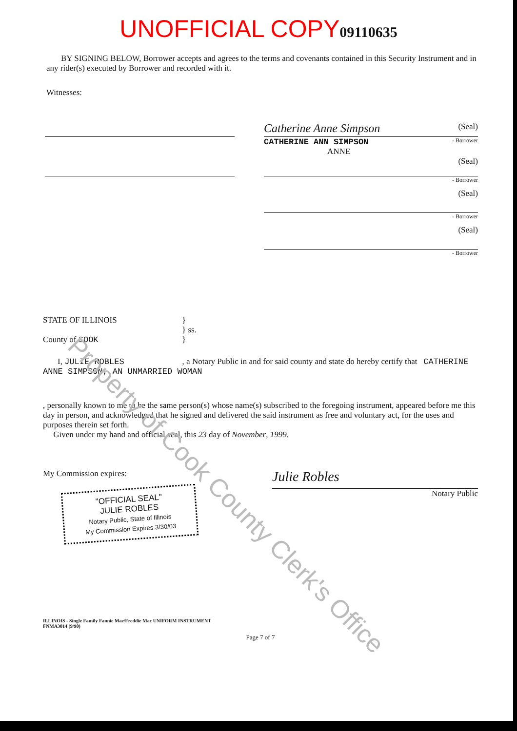UNOFFICIAL COPY 09110635
BY SIGNING BELOW, Borrower accepts and agrees to the terms and covenants contained in this Security Instrument and in any rider(s) executed by Borrower and recorded with it.
Witnesses:
Catherine Anne Simpson (Seal)
CATHERINE ANN SIMPSON - Borrower
ANNE
(Seal)
- Borrower
(Seal)
- Borrower
(Seal)
- Borrower
STATE OF ILLINOIS }
} ss.
County of COOK }
I, JULIE ROBLES , a Notary Public in and for said county and state do hereby certify that CATHERINE ANNE SIMPSON, AN UNMARRIED WOMAN
, personally known to me to be the same person(s) whose name(s) subscribed to the foregoing instrument, appeared before me this day in person, and acknowledged that he signed and delivered the said instrument as free and voluntary act, for the uses and purposes therein set forth.
Given under my hand and official seal, this 23 day of November, 1999.
My Commission expires:
"OFFICIAL SEAL"
JULIE ROBLES
Notary Public, State of Illinois
My Commission Expires 3/30/03
Julie Robles
Notary Public
ILLINOIS - Single Family Fannie Mae/Freddie Mac UNIFORM INSTRUMENT
FNMA3014 (9/90)
Page 7 of 7
Property of Cook County Clerk's Office